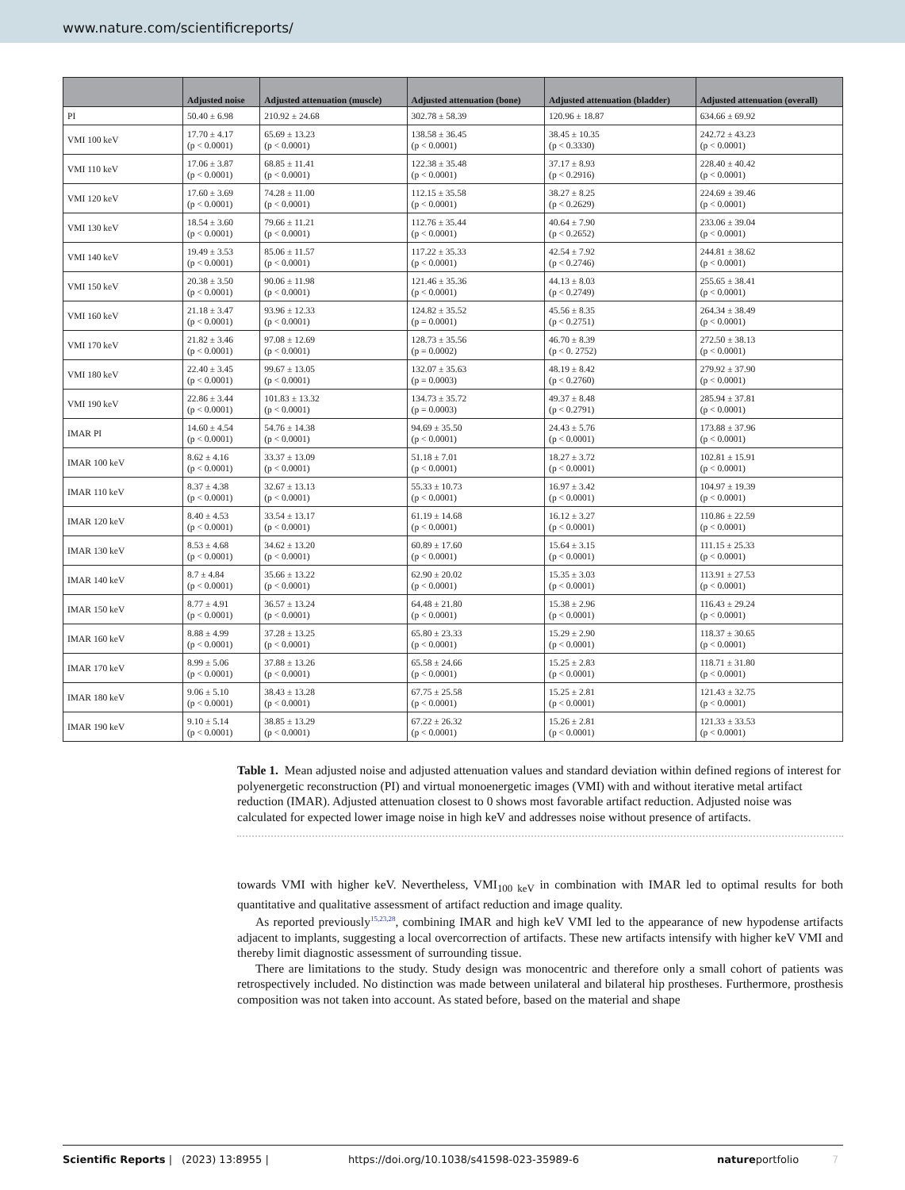www.nature.com/scientificreports/
| | Adjusted noise | Adjusted attenuation (muscle) | Adjusted attenuation (bone) | Adjusted attenuation (bladder) | Adjusted attenuation (overall) |
| --- | --- | --- | --- | --- | --- |
| PI | 50.40 ± 6.98 | 210.92 ± 24.68 | 302.78 ± 58.39 | 120.96 ± 18.87 | 634.66 ± 69.92 |
| VMI 100 keV | 17.70 ± 4.17 (p < 0.0001) | 65.69 ± 13.23 (p < 0.0001) | 138.58 ± 36.45 (p < 0.0001) | 38.45 ± 10.35 (p < 0.3330) | 242.72 ± 43.23 (p < 0.0001) |
| VMI 110 keV | 17.06 ± 3.87 (p < 0.0001) | 68.85 ± 11.41 (p < 0.0001) | 122.38 ± 35.48 (p < 0.0001) | 37.17 ± 8.93 (p < 0.2916) | 228.40 ± 40.42 (p < 0.0001) |
| VMI 120 keV | 17.60 ± 3.69 (p < 0.0001) | 74.28 ± 11.00 (p < 0.0001) | 112.15 ± 35.58 (p < 0.0001) | 38.27 ± 8.25 (p < 0.2629) | 224.69 ± 39.46 (p < 0.0001) |
| VMI 130 keV | 18.54 ± 3.60 (p < 0.0001) | 79.66 ± 11.21 (p < 0.0001) | 112.76 ± 35.44 (p < 0.0001) | 40.64 ± 7.90 (p < 0.2652) | 233.06 ± 39.04 (p < 0.0001) |
| VMI 140 keV | 19.49 ± 3.53 (p < 0.0001) | 85.06 ± 11.57 (p < 0.0001) | 117.22 ± 35.33 (p < 0.0001) | 42.54 ± 7.92 (p < 0.2746) | 244.81 ± 38.62 (p < 0.0001) |
| VMI 150 keV | 20.38 ± 3.50 (p < 0.0001) | 90.06 ± 11.98 (p < 0.0001) | 121.46 ± 35.36 (p < 0.0001) | 44.13 ± 8.03 (p < 0.2749) | 255.65 ± 38.41 (p < 0.0001) |
| VMI 160 keV | 21.18 ± 3.47 (p < 0.0001) | 93.96 ± 12.33 (p < 0.0001) | 124.82 ± 35.52 (p = 0.0001) | 45.56 ± 8.35 (p < 0.2751) | 264.34 ± 38.49 (p < 0.0001) |
| VMI 170 keV | 21.82 ± 3.46 (p < 0.0001) | 97.08 ± 12.69 (p < 0.0001) | 128.73 ± 35.56 (p = 0.0002) | 46.70 ± 8.39 (p < 0. 2752) | 272.50 ± 38.13 (p < 0.0001) |
| VMI 180 keV | 22.40 ± 3.45 (p < 0.0001) | 99.67 ± 13.05 (p < 0.0001) | 132.07 ± 35.63 (p = 0.0003) | 48.19 ± 8.42 (p < 0.2760) | 279.92 ± 37.90 (p < 0.0001) |
| VMI 190 keV | 22.86 ± 3.44 (p < 0.0001) | 101.83 ± 13.32 (p < 0.0001) | 134.73 ± 35.72 (p = 0.0003) | 49.37 ± 8.48 (p < 0.2791) | 285.94 ± 37.81 (p < 0.0001) |
| IMAR PI | 14.60 ± 4.54 (p < 0.0001) | 54.76 ± 14.38 (p < 0.0001) | 94.69 ± 35.50 (p < 0.0001) | 24.43 ± 5.76 (p < 0.0001) | 173.88 ± 37.96 (p < 0.0001) |
| IMAR 100 keV | 8.62 ± 4.16 (p < 0.0001) | 33.37 ± 13.09 (p < 0.0001) | 51.18 ± 7.01 (p < 0.0001) | 18.27 ± 3.72 (p < 0.0001) | 102.81 ± 15.91 (p < 0.0001) |
| IMAR 110 keV | 8.37 ± 4.38 (p < 0.0001) | 32.67 ± 13.13 (p < 0.0001) | 55.33 ± 10.73 (p < 0.0001) | 16.97 ± 3.42 (p < 0.0001) | 104.97 ± 19.39 (p < 0.0001) |
| IMAR 120 keV | 8.40 ± 4.53 (p < 0.0001) | 33.54 ± 13.17 (p < 0.0001) | 61.19 ± 14.68 (p < 0.0001) | 16.12 ± 3.27 (p < 0.0001) | 110.86 ± 22.59 (p < 0.0001) |
| IMAR 130 keV | 8.53 ± 4.68 (p < 0.0001) | 34.62 ± 13.20 (p < 0.0001) | 60.89 ± 17.60 (p < 0.0001) | 15.64 ± 3.15 (p < 0.0001) | 111.15 ± 25.33 (p < 0.0001) |
| IMAR 140 keV | 8.7 ± 4.84 (p < 0.0001) | 35.66 ± 13.22 (p < 0.0001) | 62.90 ± 20.02 (p < 0.0001) | 15.35 ± 3.03 (p < 0.0001) | 113.91 ± 27.53 (p < 0.0001) |
| IMAR 150 keV | 8.77 ± 4.91 (p < 0.0001) | 36.57 ± 13.24 (p < 0.0001) | 64.48 ± 21.80 (p < 0.0001) | 15.38 ± 2.96 (p < 0.0001) | 116.43 ± 29.24 (p < 0.0001) |
| IMAR 160 keV | 8.88 ± 4.99 (p < 0.0001) | 37.28 ± 13.25 (p < 0.0001) | 65.80 ± 23.33 (p < 0.0001) | 15.29 ± 2.90 (p < 0.0001) | 118.37 ± 30.65 (p < 0.0001) |
| IMAR 170 keV | 8.99 ± 5.06 (p < 0.0001) | 37.88 ± 13.26 (p < 0.0001) | 65.58 ± 24.66 (p < 0.0001) | 15.25 ± 2.83 (p < 0.0001) | 118.71 ± 31.80 (p < 0.0001) |
| IMAR 180 keV | 9.06 ± 5.10 (p < 0.0001) | 38.43 ± 13.28 (p < 0.0001) | 67.75 ± 25.58 (p < 0.0001) | 15.25 ± 2.81 (p < 0.0001) | 121.43 ± 32.75 (p < 0.0001) |
| IMAR 190 keV | 9.10 ± 5.14 (p < 0.0001) | 38.85 ± 13.29 (p < 0.0001) | 67.22 ± 26.32 (p < 0.0001) | 15.26 ± 2.81 (p < 0.0001) | 121.33 ± 33.53 (p < 0.0001) |
Table 1. Mean adjusted noise and adjusted attenuation values and standard deviation within defined regions of interest for polyenergetic reconstruction (PI) and virtual monoenergetic images (VMI) with and without iterative metal artifact reduction (IMAR). Adjusted attenuation closest to 0 shows most favorable artifact reduction. Adjusted noise was calculated for expected lower image noise in high keV and addresses noise without presence of artifacts.
towards VMI with higher keV. Nevertheless, VMI<sub>100 keV</sub> in combination with IMAR led to optimal results for both quantitative and qualitative assessment of artifact reduction and image quality.
As reported previously<sup>15,23,28</sup>, combining IMAR and high keV VMI led to the appearance of new hypodense artifacts adjacent to implants, suggesting a local overcorrection of artifacts. These new artifacts intensify with higher keV VMI and thereby limit diagnostic assessment of surrounding tissue.
There are limitations to the study. Study design was monocentric and therefore only a small cohort of patients was retrospectively included. No distinction was made between unilateral and bilateral hip prostheses. Further­more, prosthesis composition was not taken into account. As stated before, based on the material and shape
Scientific Reports | (2023) 13:8955 | https://doi.org/10.1038/s41598-023-35989-6 natureportfolio 7